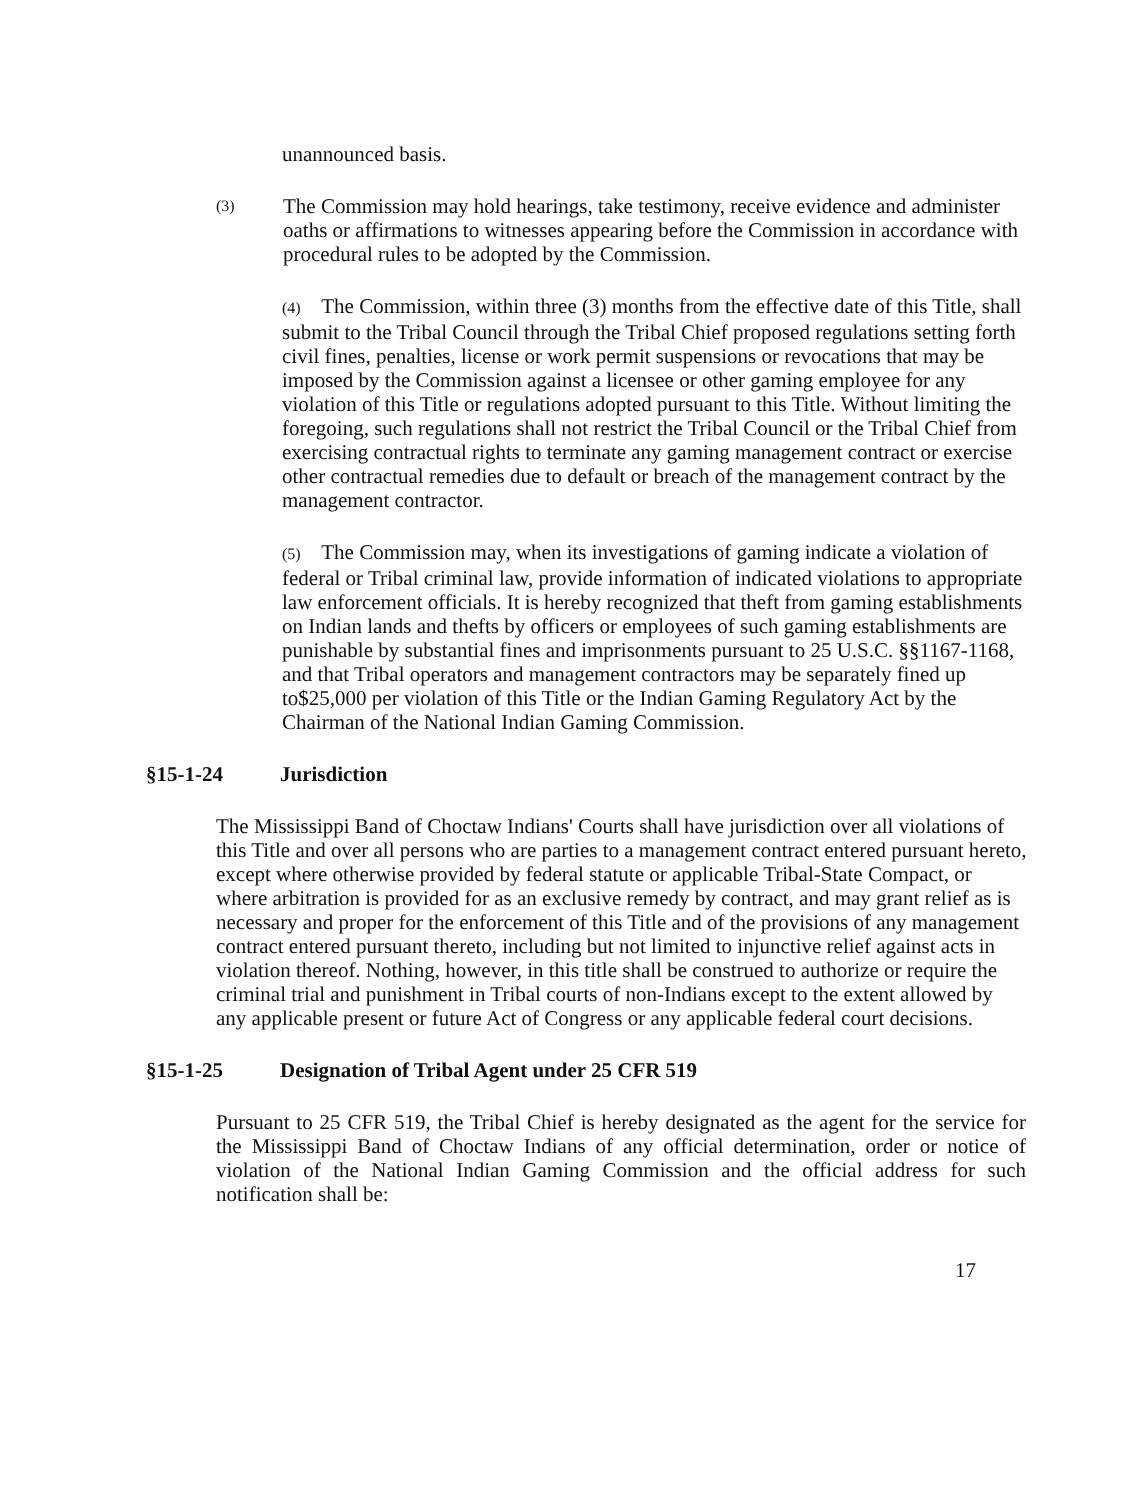unannounced basis.
(3)
The Commission may hold hearings, take testimony, receive evidence and administer oaths or affirmations to witnesses appearing before the Commission in accordance with procedural rules to be adopted by the Commission.
(4) The Commission, within three (3) months from the effective date of this Title, shall submit to the Tribal Council through the Tribal Chief proposed regulations setting forth civil fines, penalties, license or work permit suspensions or revocations that may be imposed by the Commission against a licensee or other gaming employee for any violation of this Title or regulations adopted pursuant to this Title. Without limiting the foregoing, such regulations shall not restrict the Tribal Council or the Tribal Chief from exercising contractual rights to terminate any gaming management contract or exercise other contractual remedies due to default or breach of the management contract by the management contractor.
(5) The Commission may, when its investigations of gaming indicate a violation of federal or Tribal criminal law, provide information of indicated violations to appropriate law enforcement officials. It is hereby recognized that theft from gaming establishments on Indian lands and thefts by officers or employees of such gaming establishments are punishable by substantial fines and imprisonments pursuant to 25 U.S.C. §§1167-1168, and that Tribal operators and management contractors may be separately fined up to$25,000 per violation of this Title or the Indian Gaming Regulatory Act by the Chairman of the National Indian Gaming Commission.
§15-1-24 Jurisdiction
The Mississippi Band of Choctaw Indians' Courts shall have jurisdiction over all violations of this Title and over all persons who are parties to a management contract entered pursuant hereto, except where otherwise provided by federal statute or applicable Tribal-State Compact, or where arbitration is provided for as an exclusive remedy by contract, and may grant relief as is necessary and proper for the enforcement of this Title and of the provisions of any management contract entered pursuant thereto, including but not limited to injunctive relief against acts in violation thereof. Nothing, however, in this title shall be construed to authorize or require the criminal trial and punishment in Tribal courts of non-Indians except to the extent allowed by any applicable present or future Act of Congress or any applicable federal court decisions.
§15-1-25 Designation of Tribal Agent under 25 CFR 519
Pursuant to 25 CFR 519, the Tribal Chief is hereby designated as the agent for the service for the Mississippi Band of Choctaw Indians of any official determination, order or notice of violation of the National Indian Gaming Commission and the official address for such notification shall be:
17